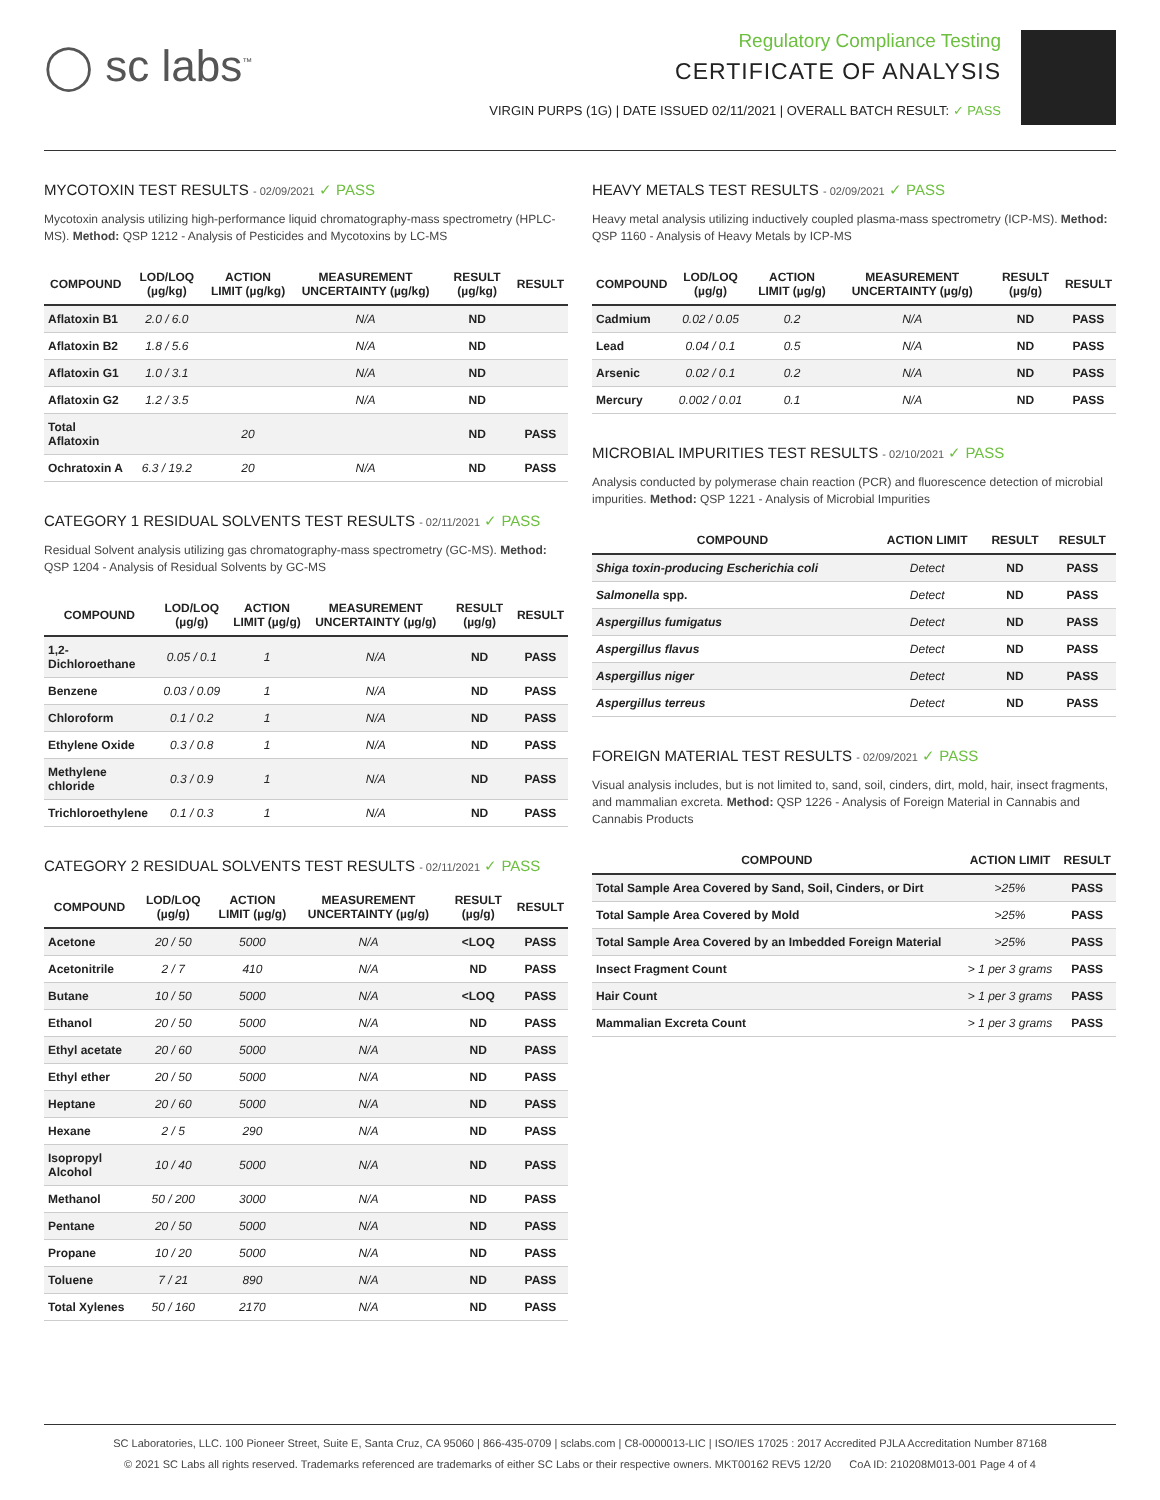◯ sc labs<sup>™</sup>
Regulatory Compliance Testing
CERTIFICATE OF ANALYSIS
VIRGIN PURPS (1G) | DATE ISSUED 02/11/2021 | OVERALL BATCH RESULT: ✓ PASS
MYCOTOXIN TEST RESULTS - 02/09/2021 ✓ PASS
Mycotoxin analysis utilizing high-performance liquid chromatography-mass spectrometry (HPLC-MS). Method: QSP 1212 - Analysis of Pesticides and Mycotoxins by LC-MS
| COMPOUND | LOD/LOQ (µg/kg) | ACTION LIMIT (µg/kg) | MEASUREMENT UNCERTAINTY (µg/kg) | RESULT (µg/kg) | RESULT |
| --- | --- | --- | --- | --- | --- |
| Aflatoxin B1 | 2.0 / 6.0 | | N/A | ND | |
| Aflatoxin B2 | 1.8 / 5.6 | | N/A | ND | |
| Aflatoxin G1 | 1.0 / 3.1 | | N/A | ND | |
| Aflatoxin G2 | 1.2 / 3.5 | | N/A | ND | |
| Total Aflatoxin | | 20 | | ND | PASS |
| Ochratoxin A | 6.3 / 19.2 | 20 | N/A | ND | PASS |
CATEGORY 1 RESIDUAL SOLVENTS TEST RESULTS - 02/11/2021 ✓ PASS
Residual Solvent analysis utilizing gas chromatography-mass spectrometry (GC-MS). Method: QSP 1204 - Analysis of Residual Solvents by GC-MS
| COMPOUND | LOD/LOQ (µg/g) | ACTION LIMIT (µg/g) | MEASUREMENT UNCERTAINTY (µg/g) | RESULT (µg/g) | RESULT |
| --- | --- | --- | --- | --- | --- |
| 1,2-Dichloroethane | 0.05 / 0.1 | 1 | N/A | ND | PASS |
| Benzene | 0.03 / 0.09 | 1 | N/A | ND | PASS |
| Chloroform | 0.1 / 0.2 | 1 | N/A | ND | PASS |
| Ethylene Oxide | 0.3 / 0.8 | 1 | N/A | ND | PASS |
| Methylene chloride | 0.3 / 0.9 | 1 | N/A | ND | PASS |
| Trichloroethylene | 0.1 / 0.3 | 1 | N/A | ND | PASS |
CATEGORY 2 RESIDUAL SOLVENTS TEST RESULTS - 02/11/2021 ✓ PASS
| COMPOUND | LOD/LOQ (µg/g) | ACTION LIMIT (µg/g) | MEASUREMENT UNCERTAINTY (µg/g) | RESULT (µg/g) | RESULT |
| --- | --- | --- | --- | --- | --- |
| Acetone | 20 / 50 | 5000 | N/A | <LOQ | PASS |
| Acetonitrile | 2 / 7 | 410 | N/A | ND | PASS |
| Butane | 10 / 50 | 5000 | N/A | <LOQ | PASS |
| Ethanol | 20 / 50 | 5000 | N/A | ND | PASS |
| Ethyl acetate | 20 / 60 | 5000 | N/A | ND | PASS |
| Ethyl ether | 20 / 50 | 5000 | N/A | ND | PASS |
| Heptane | 20 / 60 | 5000 | N/A | ND | PASS |
| Hexane | 2 / 5 | 290 | N/A | ND | PASS |
| Isopropyl Alcohol | 10 / 40 | 5000 | N/A | ND | PASS |
| Methanol | 50 / 200 | 3000 | N/A | ND | PASS |
| Pentane | 20 / 50 | 5000 | N/A | ND | PASS |
| Propane | 10 / 20 | 5000 | N/A | ND | PASS |
| Toluene | 7 / 21 | 890 | N/A | ND | PASS |
| Total Xylenes | 50 / 160 | 2170 | N/A | ND | PASS |
HEAVY METALS TEST RESULTS - 02/09/2021 ✓ PASS
Heavy metal analysis utilizing inductively coupled plasma-mass spectrometry (ICP-MS). Method: QSP 1160 - Analysis of Heavy Metals by ICP-MS
| COMPOUND | LOD/LOQ (µg/g) | ACTION LIMIT (µg/g) | MEASUREMENT UNCERTAINTY (µg/g) | RESULT (µg/g) | RESULT |
| --- | --- | --- | --- | --- | --- |
| Cadmium | 0.02 / 0.05 | 0.2 | N/A | ND | PASS |
| Lead | 0.04 / 0.1 | 0.5 | N/A | ND | PASS |
| Arsenic | 0.02 / 0.1 | 0.2 | N/A | ND | PASS |
| Mercury | 0.002 / 0.01 | 0.1 | N/A | ND | PASS |
MICROBIAL IMPURITIES TEST RESULTS - 02/10/2021 ✓ PASS
Analysis conducted by polymerase chain reaction (PCR) and fluorescence detection of microbial impurities. Method: QSP 1221 - Analysis of Microbial Impurities
| COMPOUND | ACTION LIMIT | RESULT | RESULT |
| --- | --- | --- | --- |
| Shiga toxin-producing Escherichia coli | Detect | ND | PASS |
| Salmonella spp. | Detect | ND | PASS |
| Aspergillus fumigatus | Detect | ND | PASS |
| Aspergillus flavus | Detect | ND | PASS |
| Aspergillus niger | Detect | ND | PASS |
| Aspergillus terreus | Detect | ND | PASS |
FOREIGN MATERIAL TEST RESULTS - 02/09/2021 ✓ PASS
Visual analysis includes, but is not limited to, sand, soil, cinders, dirt, mold, hair, insect fragments, and mammalian excreta. Method: QSP 1226 - Analysis of Foreign Material in Cannabis and Cannabis Products
| COMPOUND | ACTION LIMIT | RESULT |
| --- | --- | --- |
| Total Sample Area Covered by Sand, Soil, Cinders, or Dirt | >25% | PASS |
| Total Sample Area Covered by Mold | >25% | PASS |
| Total Sample Area Covered by an Imbedded Foreign Material | >25% | PASS |
| Insect Fragment Count | > 1 per 3 grams | PASS |
| Hair Count | > 1 per 3 grams | PASS |
| Mammalian Excreta Count | > 1 per 3 grams | PASS |
SC Laboratories, LLC. 100 Pioneer Street, Suite E, Santa Cruz, CA 95060 | 866-435-0709 | sclabs.com | C8-0000013-LIC | ISO/IES 17025 : 2017 Accredited PJLA Accreditation Number 87168
© 2021 SC Labs all rights reserved. Trademarks referenced are trademarks of either SC Labs or their respective owners. MKT00162 REV5 12/20 CoA ID: 210208M013-001 Page 4 of 4